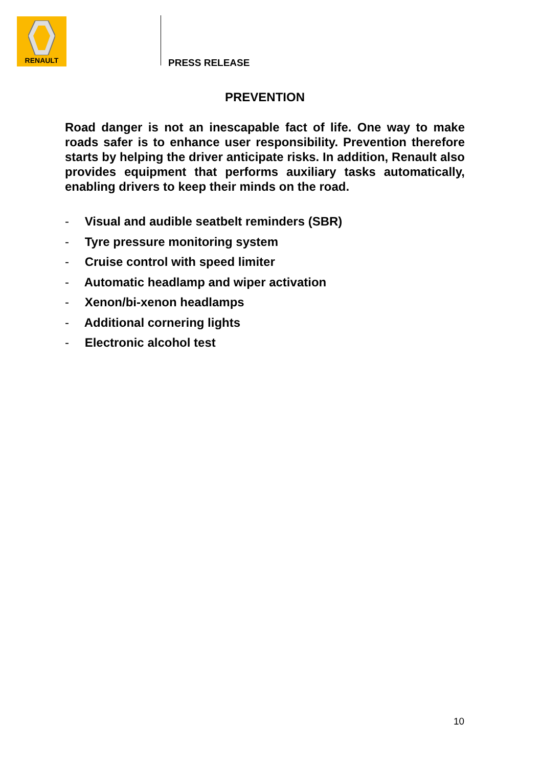RENAULT
PRESS RELEASE
PREVENTION
Road danger is not an inescapable fact of life. One way to make roads safer is to enhance user responsibility. Prevention therefore starts by helping the driver anticipate risks. In addition, Renault also provides equipment that performs auxiliary tasks automatically, enabling drivers to keep their minds on the road.
- Visual and audible seatbelt reminders (SBR)
- Tyre pressure monitoring system
- Cruise control with speed limiter
- Automatic headlamp and wiper activation
- Xenon/bi-xenon headlamps
- Additional cornering lights
- Electronic alcohol test
10